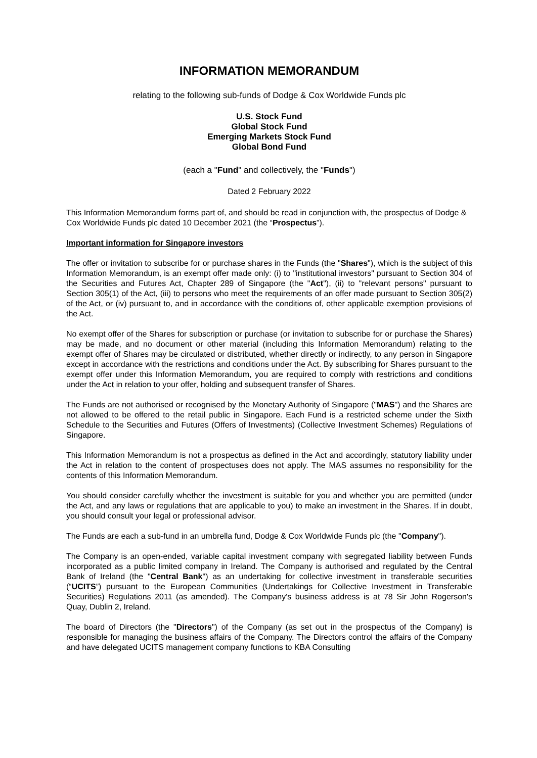INFORMATION MEMORANDUM
relating to the following sub-funds of Dodge & Cox Worldwide Funds plc
U.S. Stock Fund
Global Stock Fund
Emerging Markets Stock Fund
Global Bond Fund
(each a "Fund" and collectively, the "Funds")
Dated 2 February 2022
This Information Memorandum forms part of, and should be read in conjunction with, the prospectus of Dodge & Cox Worldwide Funds plc dated 10 December 2021 (the “Prospectus”).
Important information for Singapore investors
The offer or invitation to subscribe for or purchase shares in the Funds (the "Shares"), which is the subject of this Information Memorandum, is an exempt offer made only: (i) to "institutional investors" pursuant to Section 304 of the Securities and Futures Act, Chapter 289 of Singapore (the "Act"), (ii) to "relevant persons" pursuant to Section 305(1) of the Act, (iii) to persons who meet the requirements of an offer made pursuant to Section 305(2) of the Act, or (iv) pursuant to, and in accordance with the conditions of, other applicable exemption provisions of the Act.
No exempt offer of the Shares for subscription or purchase (or invitation to subscribe for or purchase the Shares) may be made, and no document or other material (including this Information Memorandum) relating to the exempt offer of Shares may be circulated or distributed, whether directly or indirectly, to any person in Singapore except in accordance with the restrictions and conditions under the Act. By subscribing for Shares pursuant to the exempt offer under this Information Memorandum, you are required to comply with restrictions and conditions under the Act in relation to your offer, holding and subsequent transfer of Shares.
The Funds are not authorised or recognised by the Monetary Authority of Singapore ("MAS") and the Shares are not allowed to be offered to the retail public in Singapore. Each Fund is a restricted scheme under the Sixth Schedule to the Securities and Futures (Offers of Investments) (Collective Investment Schemes) Regulations of Singapore.
This Information Memorandum is not a prospectus as defined in the Act and accordingly, statutory liability under the Act in relation to the content of prospectuses does not apply. The MAS assumes no responsibility for the contents of this Information Memorandum.
You should consider carefully whether the investment is suitable for you and whether you are permitted (under the Act, and any laws or regulations that are applicable to you) to make an investment in the Shares. If in doubt, you should consult your legal or professional advisor.
The Funds are each a sub-fund in an umbrella fund, Dodge & Cox Worldwide Funds plc (the "Company").
The Company is an open-ended, variable capital investment company with segregated liability between Funds incorporated as a public limited company in Ireland. The Company is authorised and regulated by the Central Bank of Ireland (the "Central Bank") as an undertaking for collective investment in transferable securities (“UCITS”) pursuant to the European Communities (Undertakings for Collective Investment in Transferable Securities) Regulations 2011 (as amended). The Company's business address is at 78 Sir John Rogerson's Quay, Dublin 2, Ireland.
The board of Directors (the "Directors") of the Company (as set out in the prospectus of the Company) is responsible for managing the business affairs of the Company. The Directors control the affairs of the Company and have delegated UCITS management company functions to KBA Consulting